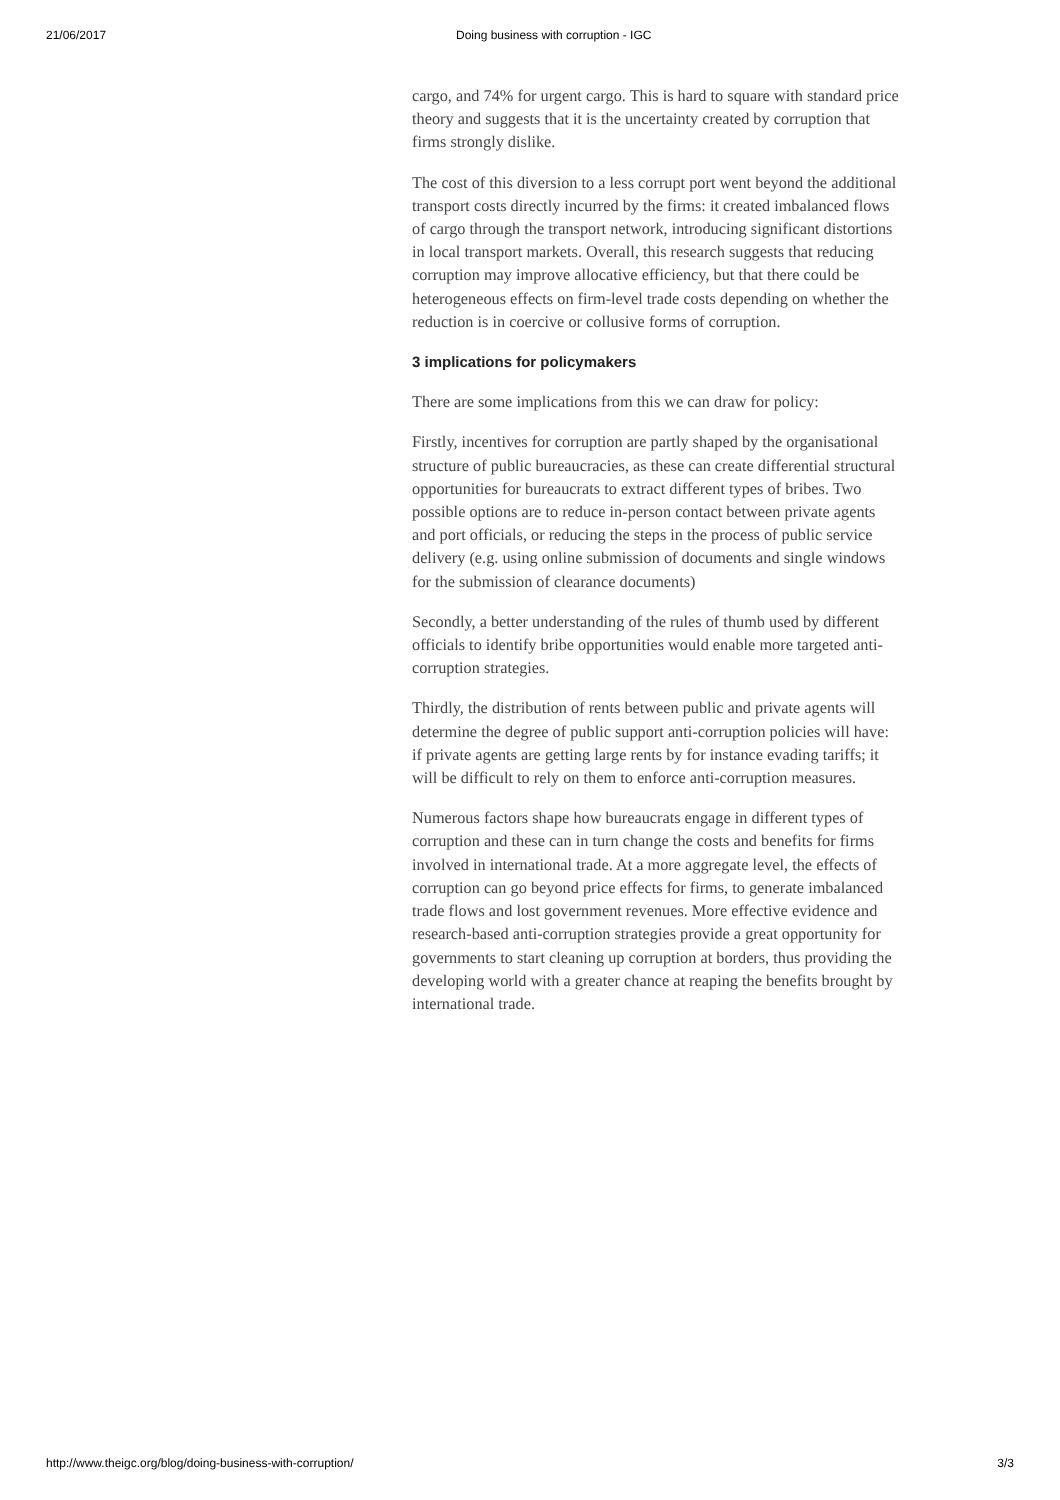21/06/2017 Doing business with corruption - IGC
cargo, and 74% for urgent cargo. This is hard to square with standard price theory and suggests that it is the uncertainty created by corruption that firms strongly dislike.
The cost of this diversion to a less corrupt port went beyond the additional transport costs directly incurred by the firms: it created imbalanced flows of cargo through the transport network, introducing significant distortions in local transport markets. Overall, this research suggests that reducing corruption may improve allocative efficiency, but that there could be heterogeneous effects on firm-level trade costs depending on whether the reduction is in coercive or collusive forms of corruption.
3 implications for policymakers
There are some implications from this we can draw for policy:
Firstly, incentives for corruption are partly shaped by the organisational structure of public bureaucracies, as these can create differential structural opportunities for bureaucrats to extract different types of bribes. Two possible options are to reduce in-person contact between private agents and port officials, or reducing the steps in the process of public service delivery (e.g. using online submission of documents and single windows for the submission of clearance documents)
Secondly, a better understanding of the rules of thumb used by different officials to identify bribe opportunities would enable more targeted anti-corruption strategies.
Thirdly, the distribution of rents between public and private agents will determine the degree of public support anti-corruption policies will have: if private agents are getting large rents by for instance evading tariffs; it will be difficult to rely on them to enforce anti-corruption measures.
Numerous factors shape how bureaucrats engage in different types of corruption and these can in turn change the costs and benefits for firms involved in international trade. At a more aggregate level, the effects of corruption can go beyond price effects for firms, to generate imbalanced trade flows and lost government revenues. More effective evidence and research-based anti-corruption strategies provide a great opportunity for governments to start cleaning up corruption at borders, thus providing the developing world with a greater chance at reaping the benefits brought by international trade.
http://www.theigc.org/blog/doing-business-with-corruption/ 3/3